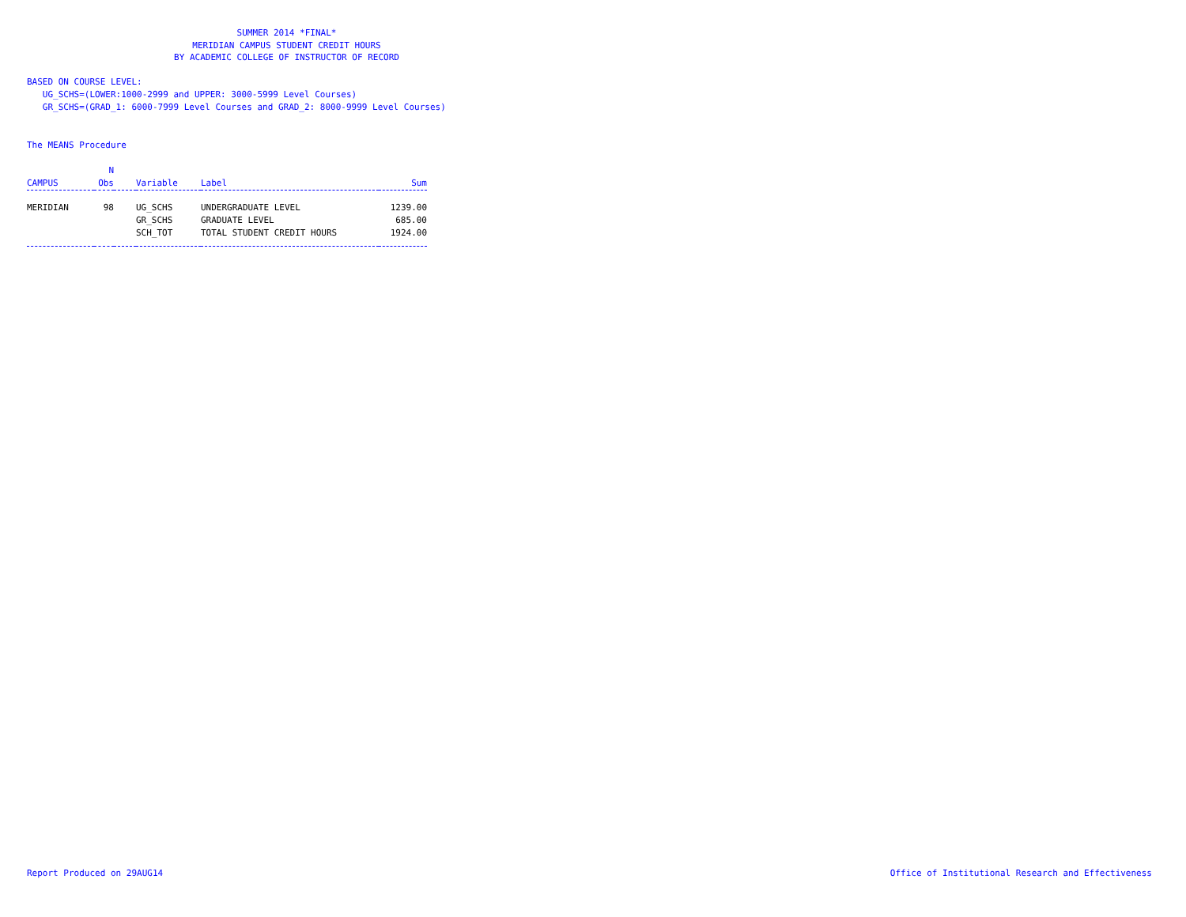SUMMER 2014 *FINAL*
MERIDIAN CAMPUS STUDENT CREDIT HOURS
BY ACADEMIC COLLEGE OF INSTRUCTOR OF RECORD
BASED ON COURSE LEVEL:
UG_SCHS=(LOWER:1000-2999 and UPPER: 3000-5999 Level Courses)
GR_SCHS=(GRAD_1: 6000-7999 Level Courses and GRAD_2: 8000-9999 Level Courses)
The MEANS Procedure
| CAMPUS | N Obs | | Variable | Label | Sum |
| --- | --- | --- | --- | --- | --- |
| MERIDIAN | 98 | | UG_SCHS | UNDERGRADUATE LEVEL | 1239.00 |
| | | | GR_SCHS | GRADUATE LEVEL | 685.00 |
| | | | SCH_TOT | TOTAL STUDENT CREDIT HOURS | 1924.00 |
Report Produced on 29AUG14
Office of Institutional Research and Effectiveness